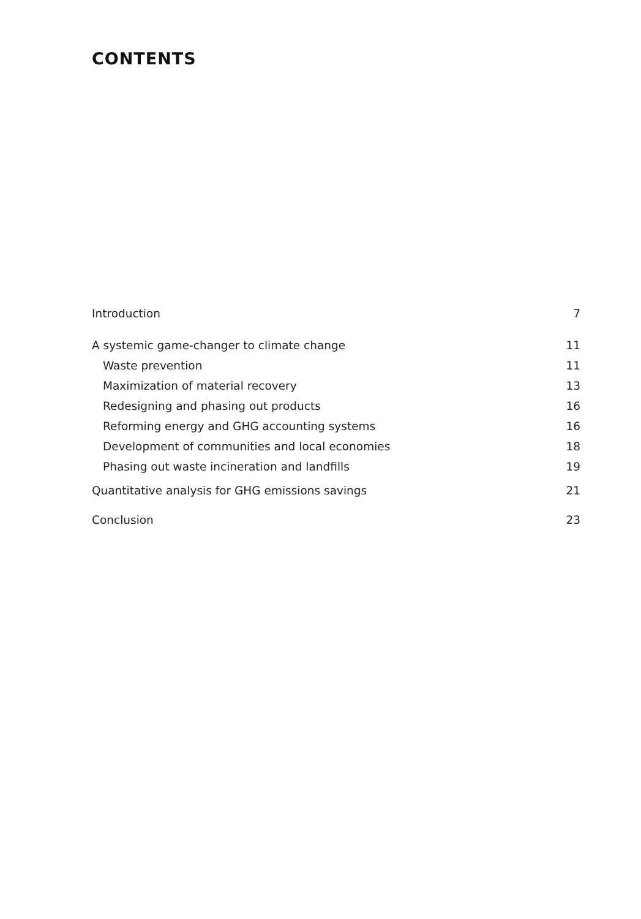CONTENTS
Introduction 7
A systemic game-changer to climate change 11
Waste prevention 11
Maximization of material recovery 13
Redesigning and phasing out products 16
Reforming energy and GHG accounting systems 16
Development of communities and local economies 18
Phasing out waste incineration and landfills 19
Quantitative analysis for GHG emissions savings 21
Conclusion 23